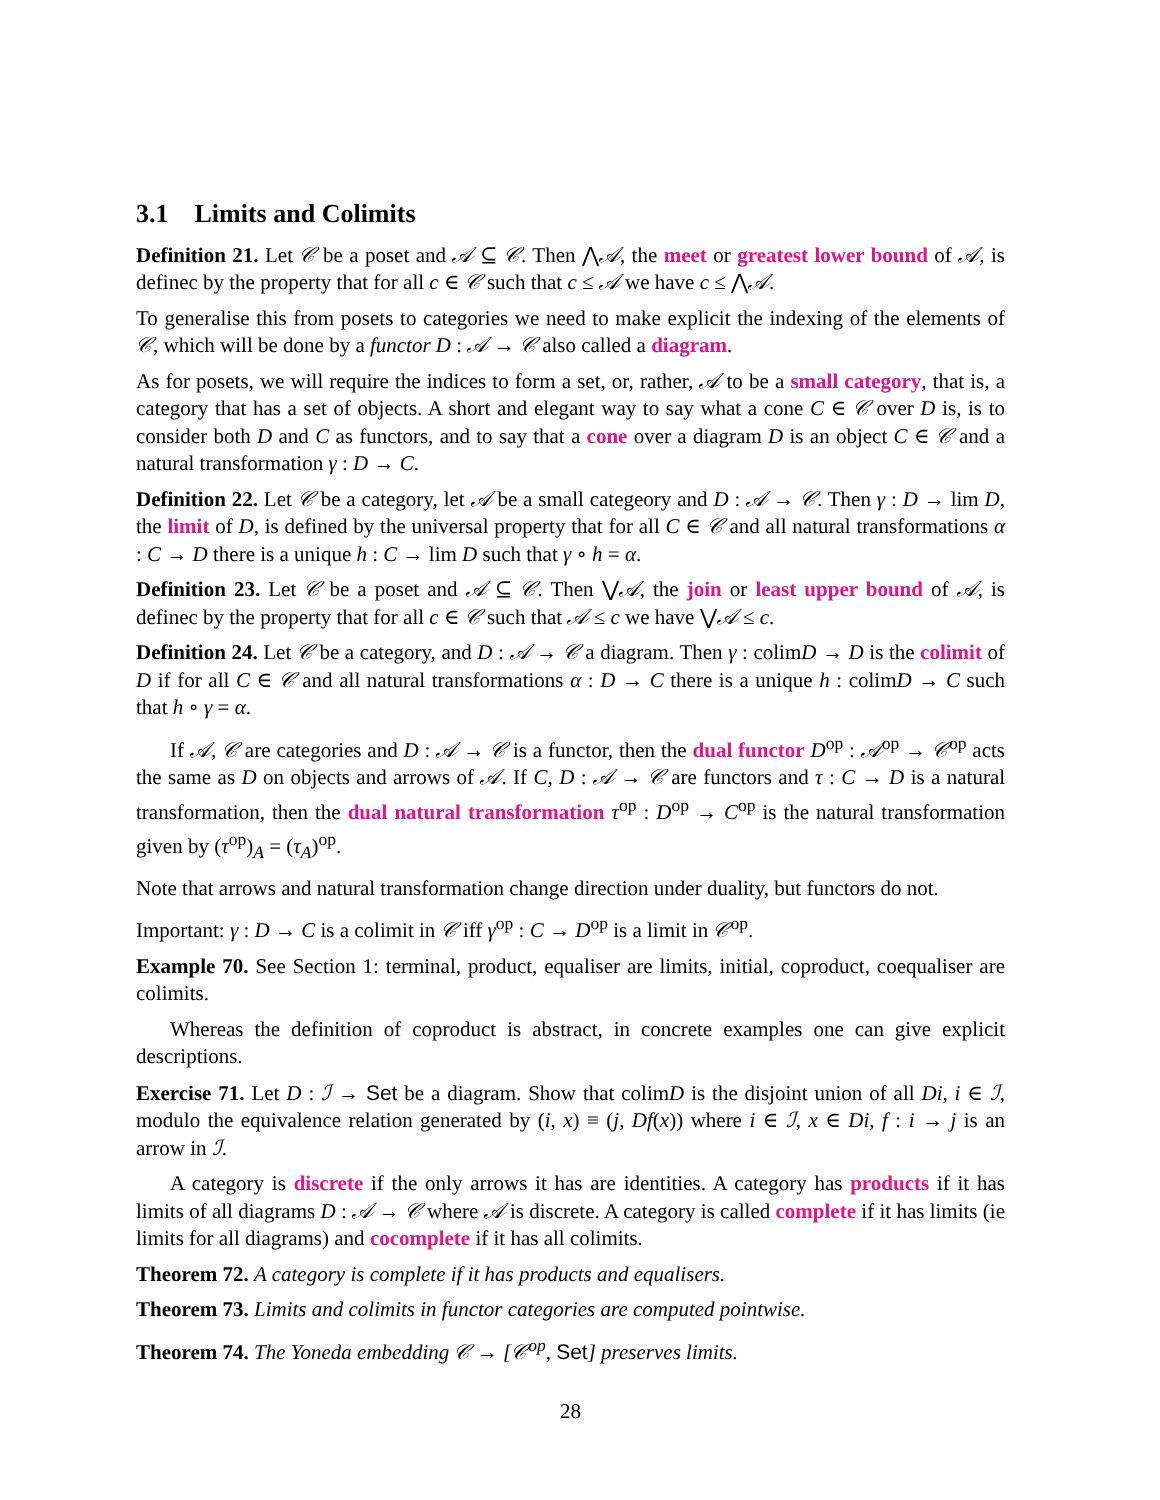3.1 Limits and Colimits
Definition 21. Let 𝒞 be a poset and 𝒜 ⊆ 𝒞. Then ⋀𝒜, the meet or greatest lower bound of 𝒜, is definec by the property that for all c ∈ 𝒞 such that c ≤ 𝒜 we have c ≤ ⋀𝒜.
To generalise this from posets to categories we need to make explicit the indexing of the elements of 𝒞, which will be done by a functor D : 𝒜 → 𝒞 also called a diagram.
As for posets, we will require the indices to form a set, or, rather, 𝒜 to be a small category, that is, a category that has a set of objects. A short and elegant way to say what a cone C ∈ 𝒞 over D is, is to consider both D and C as functors, and to say that a cone over a diagram D is an object C ∈ 𝒞 and a natural transformation γ : D → C.
Definition 22. Let 𝒞 be a category, let 𝒜 be a small categeory and D : 𝒜 → 𝒞. Then γ : D → lim D, the limit of D, is defined by the universal property that for all C ∈ 𝒞 and all natural transformations α : C → D there is a unique h : C → lim D such that γ ∘ h = α.
Definition 23. Let 𝒞 be a poset and 𝒜 ⊆ 𝒞. Then ⋁𝒜, the join or least upper bound of 𝒜, is definec by the property that for all c ∈ 𝒞 such that 𝒜 ≤ c we have ⋁𝒜 ≤ c.
Definition 24. Let 𝒞 be a category, and D : 𝒜 → 𝒞 a diagram. Then γ : colimD → D is the colimit of D if for all C ∈ 𝒞 and all natural transformations α : D → C there is a unique h : colimD → C such that h ∘ γ = α.
If 𝒜, 𝒞 are categories and D : 𝒜 → 𝒞 is a functor, then the dual functor D<sup>op</sup> : 𝒜<sup>op</sup> → 𝒞<sup>op</sup> acts the same as D on objects and arrows of 𝒜. If C, D : 𝒜 → 𝒞 are functors and τ : C → D is a natural transformation, then the dual natural transformation τ<sup>op</sup> : D<sup>op</sup> → C<sup>op</sup> is the natural transformation given by (τ<sup>op</sup>)<sub>A</sub> = (τ<sub>A</sub>)<sup>op</sup>.
Note that arrows and natural transformation change direction under duality, but functors do not.
Important: γ : D → C is a colimit in 𝒞 iff γ<sup>op</sup> : C → D<sup>op</sup> is a limit in 𝒞<sup>op</sup>.
Example 70. See Section 1: terminal, product, equaliser are limits, initial, coproduct, coequaliser are colimits.
Whereas the definition of coproduct is abstract, in concrete examples one can give explicit descriptions.
Exercise 71. Let D : ℐ → Set be a diagram. Show that colimD is the disjoint union of all Di, i ∈ ℐ, modulo the equivalence relation generated by (i, x) ≡ (j, Df(x)) where i ∈ ℐ, x ∈ Di, f : i → j is an arrow in ℐ.
A category is discrete if the only arrows it has are identities. A category has products if it has limits of all diagrams D : 𝒜 → 𝒞 where 𝒜 is discrete. A category is called complete if it has limits (ie limits for all diagrams) and cocomplete if it has all colimits.
Theorem 72. A category is complete if it has products and equalisers.
Theorem 73. Limits and colimits in functor categories are computed pointwise.
Theorem 74. The Yoneda embedding 𝒞 → [𝒞<sup>op</sup>, Set] preserves limits.
28